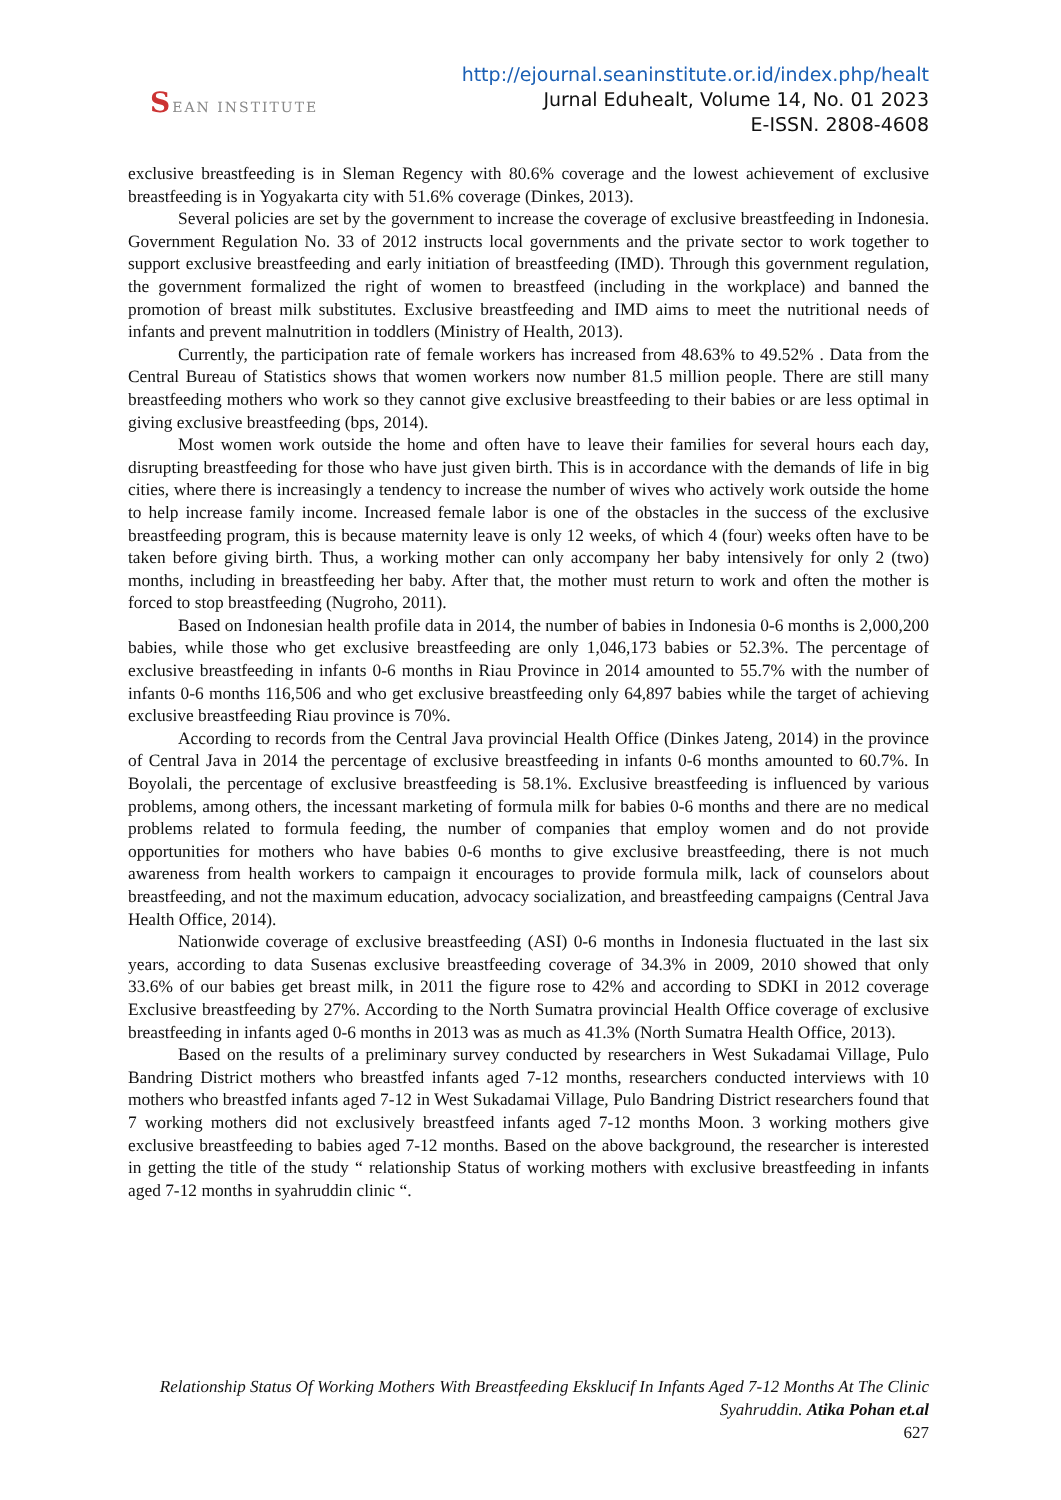SEAN INSTITUTE
http://ejournal.seaninstitute.or.id/index.php/healt
Jurnal Eduhealt, Volume 14, No. 01 2023
E-ISSN. 2808-4608
exclusive breastfeeding is in Sleman Regency with 80.6% coverage and the lowest achievement of exclusive breastfeeding is in Yogyakarta city with 51.6% coverage (Dinkes, 2013).
Several policies are set by the government to increase the coverage of exclusive breastfeeding in Indonesia. Government Regulation No. 33 of 2012 instructs local governments and the private sector to work together to support exclusive breastfeeding and early initiation of breastfeeding (IMD). Through this government regulation, the government formalized the right of women to breastfeed (including in the workplace) and banned the promotion of breast milk substitutes. Exclusive breastfeeding and IMD aims to meet the nutritional needs of infants and prevent malnutrition in toddlers (Ministry of Health, 2013).
Currently, the participation rate of female workers has increased from 48.63% to 49.52% . Data from the Central Bureau of Statistics shows that women workers now number 81.5 million people. There are still many breastfeeding mothers who work so they cannot give exclusive breastfeeding to their babies or are less optimal in giving exclusive breastfeeding (bps, 2014).
Most women work outside the home and often have to leave their families for several hours each day, disrupting breastfeeding for those who have just given birth. This is in accordance with the demands of life in big cities, where there is increasingly a tendency to increase the number of wives who actively work outside the home to help increase family income. Increased female labor is one of the obstacles in the success of the exclusive breastfeeding program, this is because maternity leave is only 12 weeks, of which 4 (four) weeks often have to be taken before giving birth. Thus, a working mother can only accompany her baby intensively for only 2 (two) months, including in breastfeeding her baby. After that, the mother must return to work and often the mother is forced to stop breastfeeding (Nugroho, 2011).
Based on Indonesian health profile data in 2014, the number of babies in Indonesia 0-6 months is 2,000,200 babies, while those who get exclusive breastfeeding are only 1,046,173 babies or 52.3%. The percentage of exclusive breastfeeding in infants 0-6 months in Riau Province in 2014 amounted to 55.7% with the number of infants 0-6 months 116,506 and who get exclusive breastfeeding only 64,897 babies while the target of achieving exclusive breastfeeding Riau province is 70%.
According to records from the Central Java provincial Health Office (Dinkes Jateng, 2014) in the province of Central Java in 2014 the percentage of exclusive breastfeeding in infants 0-6 months amounted to 60.7%. In Boyolali, the percentage of exclusive breastfeeding is 58.1%. Exclusive breastfeeding is influenced by various problems, among others, the incessant marketing of formula milk for babies 0-6 months and there are no medical problems related to formula feeding, the number of companies that employ women and do not provide opportunities for mothers who have babies 0-6 months to give exclusive breastfeeding, there is not much awareness from health workers to campaign it encourages to provide formula milk, lack of counselors about breastfeeding, and not the maximum education, advocacy socialization, and breastfeeding campaigns (Central Java Health Office, 2014).
Nationwide coverage of exclusive breastfeeding (ASI) 0-6 months in Indonesia fluctuated in the last six years, according to data Susenas exclusive breastfeeding coverage of 34.3% in 2009, 2010 showed that only 33.6% of our babies get breast milk, in 2011 the figure rose to 42% and according to SDKI in 2012 coverage Exclusive breastfeeding by 27%. According to the North Sumatra provincial Health Office coverage of exclusive breastfeeding in infants aged 0-6 months in 2013 was as much as 41.3% (North Sumatra Health Office, 2013).
Based on the results of a preliminary survey conducted by researchers in West Sukadamai Village, Pulo Bandring District mothers who breastfed infants aged 7-12 months, researchers conducted interviews with 10 mothers who breastfed infants aged 7-12 in West Sukadamai Village, Pulo Bandring District researchers found that 7 working mothers did not exclusively breastfeed infants aged 7-12 months Moon. 3 working mothers give exclusive breastfeeding to babies aged 7-12 months. Based on the above background, the researcher is interested in getting the title of the study “ relationship Status of working mothers with exclusive breastfeeding in infants aged 7-12 months in syahruddin clinic “.
Relationship Status Of Working Mothers With Breastfeeding Eksklucif In Infants Aged 7-12 Months At The Clinic Syahruddin. Atika Pohan et.al
627